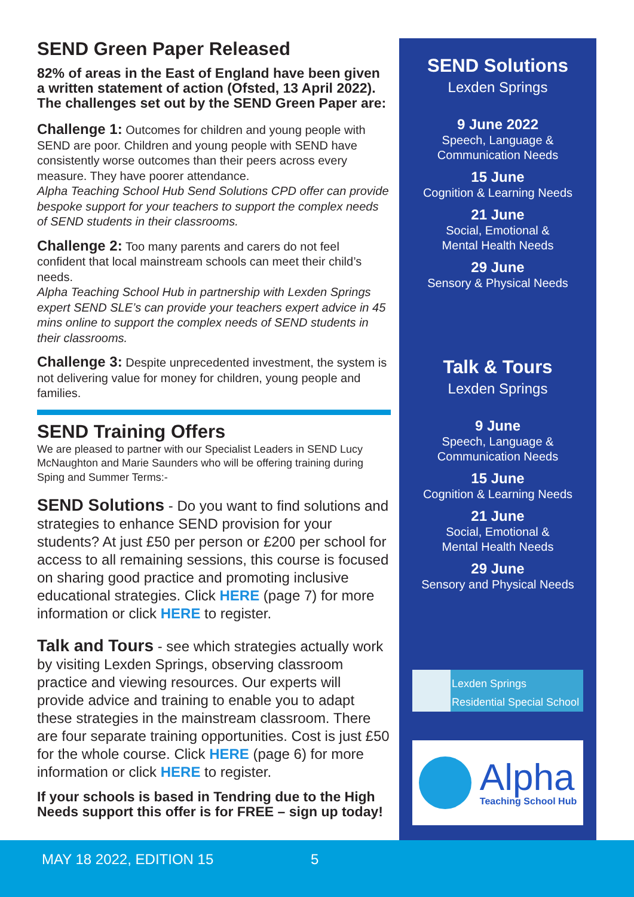SEND Green Paper Released
82% of areas in the East of England have been given a written statement of action (Ofsted, 13 April 2022). The challenges set out by the SEND Green Paper are:
Challenge 1: Outcomes for children and young people with SEND are poor. Children and young people with SEND have consistently worse outcomes than their peers across every measure. They have poorer attendance.
Alpha Teaching School Hub Send Solutions CPD offer can provide bespoke support for your teachers to support the complex needs of SEND students in their classrooms.
Challenge 2: Too many parents and carers do not feel confident that local mainstream schools can meet their child’s needs.
Alpha Teaching School Hub in partnership with Lexden Springs expert SEND SLE’s can provide your teachers expert advice in 45 mins online to support the complex needs of SEND students in their classrooms.
Challenge 3: Despite unprecedented investment, the system is not delivering value for money for children, young people and families.
SEND Training Offers
We are pleased to partner with our Specialist Leaders in SEND Lucy McNaughton and Marie Saunders who will be offering training during Sping and Summer Terms:-
SEND Solutions - Do you want to find solutions and strategies to enhance SEND provision for your students? At just £50 per person or £200 per school for access to all remaining sessions, this course is focused on sharing good practice and promoting inclusive educational strategies. Click HERE (page 7) for more information or click HERE to register.
Talk and Tours - see which strategies actually work by visiting Lexden Springs, observing classroom practice and viewing resources. Our experts will provide advice and training to enable you to adapt these strategies in the mainstream classroom. There are four separate training opportunities. Cost is just £50 for the whole course. Click HERE (page 6) for more information or click HERE to register.
If your schools is based in Tendring due to the High Needs support this offer is for FREE – sign up today!
SEND Solutions
Lexden Springs
9 June 2022
Speech, Language &
Communication Needs
15 June
Cognition & Learning Needs
21 June
Social, Emotional &
Mental Health Needs
29 June
Sensory & Physical Needs
Talk & Tours
Lexden Springs
9 June
Speech, Language &
Communication Needs
15 June
Cognition & Learning Needs
21 June
Social, Emotional &
Mental Health Needs
29 June
Sensory and Physical Needs
Lexden Springs
Residential Special School
Alpha
Teaching School Hub
MAY 18 2022, EDITION 15 5